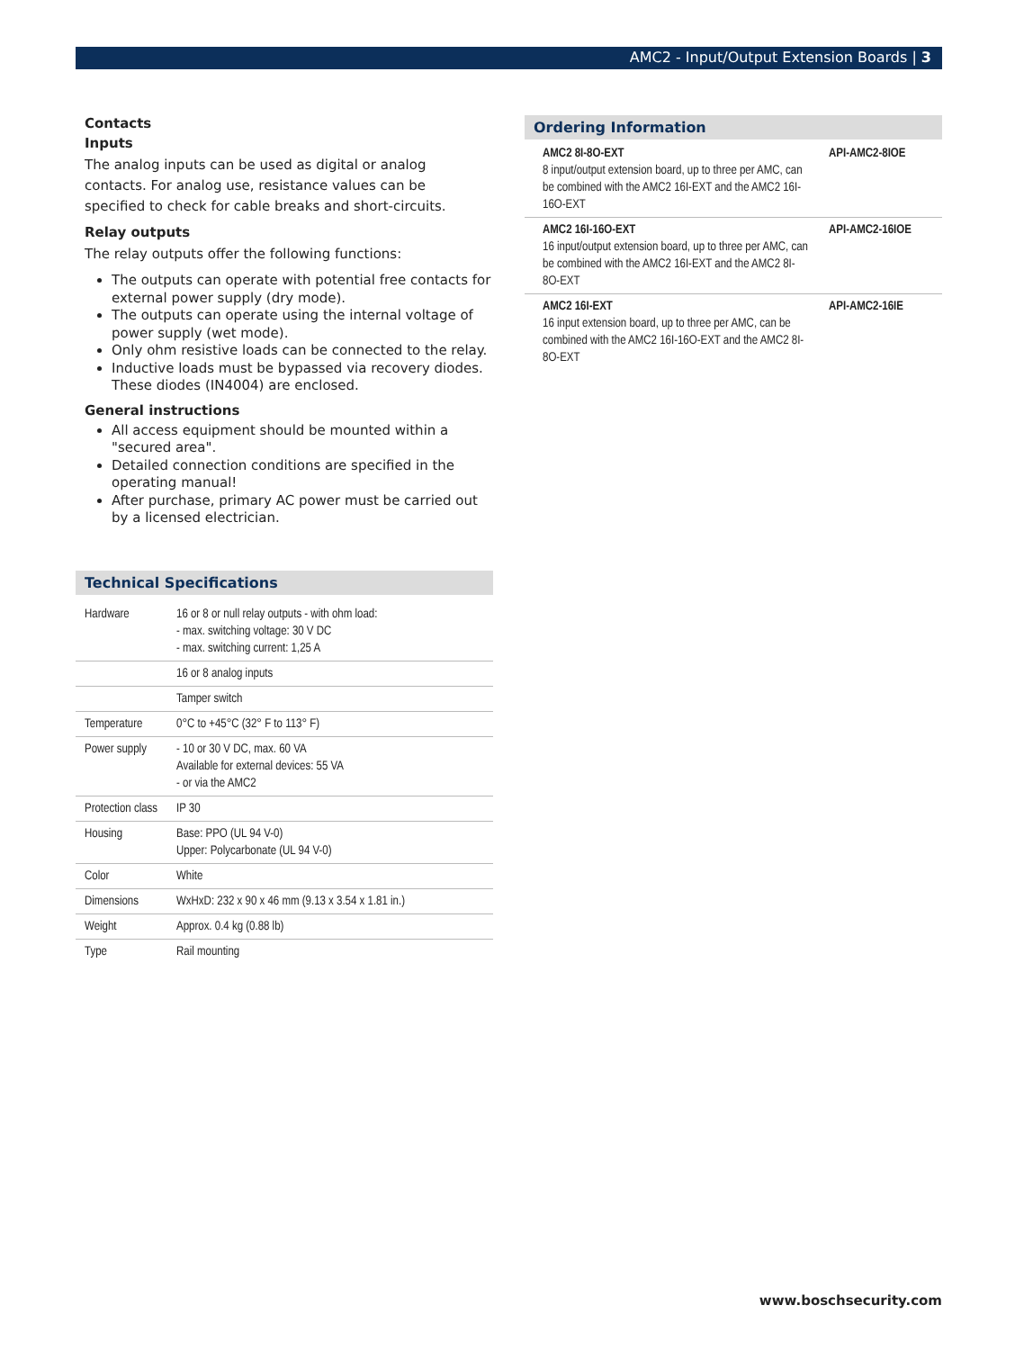AMC2 - Input/Output Extension Boards | 3
Contacts
Inputs
The analog inputs can be used as digital or analog contacts. For analog use, resistance values can be specified to check for cable breaks and short-circuits.
Relay outputs
The relay outputs offer the following functions:
The outputs can operate with potential free contacts for external power supply (dry mode).
The outputs can operate using the internal voltage of power supply (wet mode).
Only ohm resistive loads can be connected to the relay.
Inductive loads must be bypassed via recovery diodes. These diodes (IN4004) are enclosed.
General instructions
All access equipment should be mounted within a "secured area".
Detailed connection conditions are specified in the operating manual!
After purchase, primary AC power must be carried out by a licensed electrician.
Technical Specifications
| Hardware | 16 or 8 or null relay outputs - with ohm load: - max. switching voltage: 30 V DC - max. switching current: 1,25 A |
| | 16 or 8 analog inputs |
| | Tamper switch |
| Temperature | 0°C to +45°C (32° F to 113° F) |
| Power supply | - 10 or 30 V DC, max. 60 VA Available for external devices: 55 VA - or via the AMC2 |
| Protection class | IP 30 |
| Housing | Base: PPO (UL 94 V-0) Upper: Polycarbonate (UL 94 V-0) |
| Color | White |
| Dimensions | WxHxD: 232 x 90 x 46 mm (9.13 x 3.54 x 1.81 in.) |
| Weight | Approx. 0.4 kg (0.88 lb) |
| Type | Rail mounting |
Ordering Information
| AMC2 8I-8O-EXT 8 input/output extension board, up to three per AMC, can be combined with the AMC2 16I-EXT and the AMC2 16I-16O-EXT | API-AMC2-8IOE |
| AMC2 16I-16O-EXT 16 input/output extension board, up to three per AMC, can be combined with the AMC2 16I-EXT and the AMC2 8I-8O-EXT | API-AMC2-16IOE |
| AMC2 16I-EXT 16 input extension board, up to three per AMC, can be combined with the AMC2 16I-16O-EXT and the AMC2 8I-8O-EXT | API-AMC2-16IE |
www.boschsecurity.com